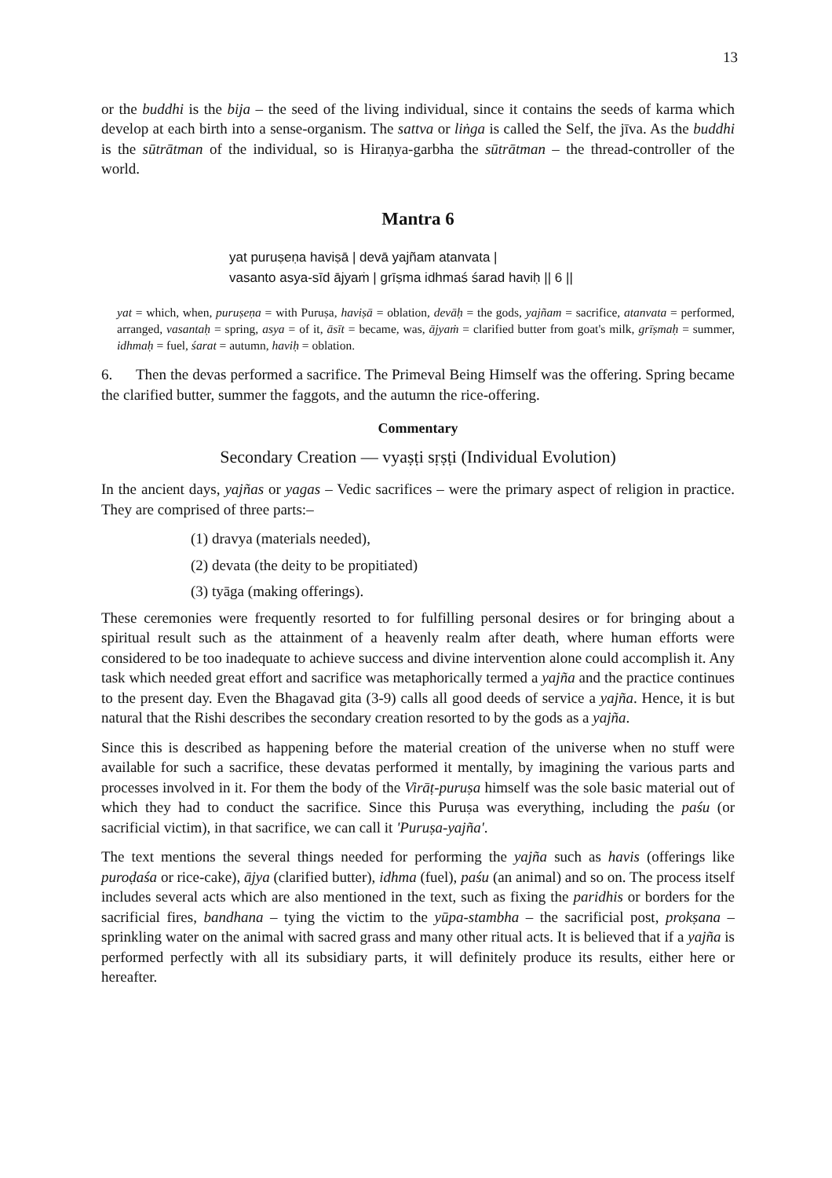13
or the buddhi is the bija – the seed of the living individual, since it contains the seeds of karma which develop at each birth into a sense-organism. The sattva or liṅga is called the Self, the jīva. As the buddhi is the sūtrātman of the individual, so is Hiraṇya-garbha the sūtrātman – the thread-controller of the world.
Mantra 6
yat puruṣeṇa haviṣā | devā yajñam atanvata |
vasanto asya-sīd ājyaṁ | grīṣma idhmaś śarad haviḥ || 6 ||
yat = which, when, puruṣeṇa = with Puruṣa, haviṣā = oblation, devāḥ = the gods, yajñam = sacrifice, atanvata = performed, arranged, vasantaḥ = spring, asya = of it, āsīt = became, was, ājyaṁ = clarified butter from goat's milk, grīṣmaḥ = summer, idhmaḥ = fuel, śarat = autumn, haviḥ = oblation.
6. Then the devas performed a sacrifice. The Primeval Being Himself was the offering. Spring became the clarified butter, summer the faggots, and the autumn the rice-offering.
Commentary
Secondary Creation — vyaṣṭi sṛṣṭi (Individual Evolution)
In the ancient days, yajñas or yagas – Vedic sacrifices – were the primary aspect of religion in practice. They are comprised of three parts:–
(1) dravya (materials needed),
(2) devata (the deity to be propitiated)
(3) tyāga (making offerings).
These ceremonies were frequently resorted to for fulfilling personal desires or for bringing about a spiritual result such as the attainment of a heavenly realm after death, where human efforts were considered to be too inadequate to achieve success and divine intervention alone could accomplish it. Any task which needed great effort and sacrifice was metaphorically termed a yajña and the practice continues to the present day. Even the Bhagavad gita (3-9) calls all good deeds of service a yajña. Hence, it is but natural that the Rishi describes the secondary creation resorted to by the gods as a yajña.
Since this is described as happening before the material creation of the universe when no stuff were available for such a sacrifice, these devatas performed it mentally, by imagining the various parts and processes involved in it. For them the body of the Virāṭ-puruṣa himself was the sole basic material out of which they had to conduct the sacrifice. Since this Puruṣa was everything, including the paśu (or sacrificial victim), in that sacrifice, we can call it 'Puruṣa-yajña'.
The text mentions the several things needed for performing the yajña such as havis (offerings like puroḍaśa or rice-cake), ājya (clarified butter), idhma (fuel), paśu (an animal) and so on. The process itself includes several acts which are also mentioned in the text, such as fixing the paridhis or borders for the sacrificial fires, bandhana – tying the victim to the yūpa-stambha – the sacrificial post, prokṣana – sprinkling water on the animal with sacred grass and many other ritual acts. It is believed that if a yajña is performed perfectly with all its subsidiary parts, it will definitely produce its results, either here or hereafter.